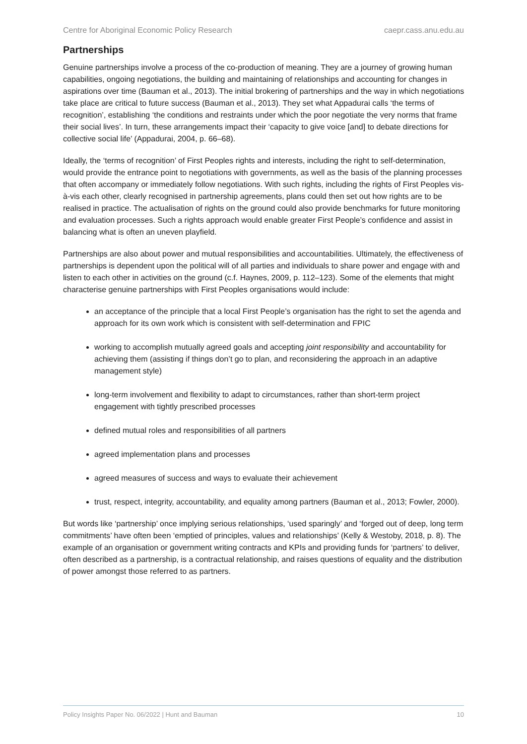Centre for Aboriginal Economic Policy Research caepr.cass.anu.edu.au
Partnerships
Genuine partnerships involve a process of the co-production of meaning. They are a journey of growing human capabilities, ongoing negotiations, the building and maintaining of relationships and accounting for changes in aspirations over time (Bauman et al., 2013). The initial brokering of partnerships and the way in which negotiations take place are critical to future success (Bauman et al., 2013). They set what Appadurai calls ‘the terms of recognition’, establishing ‘the conditions and restraints under which the poor negotiate the very norms that frame their social lives’. In turn, these arrangements impact their ‘capacity to give voice [and] to debate directions for collective social life’ (Appadurai, 2004, p. 66–68).
Ideally, the ‘terms of recognition’ of First Peoples rights and interests, including the right to self-determination, would provide the entrance point to negotiations with governments, as well as the basis of the planning processes that often accompany or immediately follow negotiations. With such rights, including the rights of First Peoples vis-à-vis each other, clearly recognised in partnership agreements, plans could then set out how rights are to be realised in practice. The actualisation of rights on the ground could also provide benchmarks for future monitoring and evaluation processes. Such a rights approach would enable greater First People’s confidence and assist in balancing what is often an uneven playfield.
Partnerships are also about power and mutual responsibilities and accountabilities. Ultimately, the effectiveness of partnerships is dependent upon the political will of all parties and individuals to share power and engage with and listen to each other in activities on the ground (c.f. Haynes, 2009, p. 112–123). Some of the elements that might characterise genuine partnerships with First Peoples organisations would include:
an acceptance of the principle that a local First People’s organisation has the right to set the agenda and approach for its own work which is consistent with self-determination and FPIC
working to accomplish mutually agreed goals and accepting joint responsibility and accountability for achieving them (assisting if things don’t go to plan, and reconsidering the approach in an adaptive management style)
long-term involvement and flexibility to adapt to circumstances, rather than short-term project engagement with tightly prescribed processes
defined mutual roles and responsibilities of all partners
agreed implementation plans and processes
agreed measures of success and ways to evaluate their achievement
trust, respect, integrity, accountability, and equality among partners (Bauman et al., 2013; Fowler, 2000).
But words like ‘partnership’ once implying serious relationships, ‘used sparingly’ and ‘forged out of deep, long term commitments’ have often been ‘emptied of principles, values and relationships’ (Kelly & Westoby, 2018, p. 8). The example of an organisation or government writing contracts and KPIs and providing funds for ‘partners’ to deliver, often described as a partnership, is a contractual relationship, and raises questions of equality and the distribution of power amongst those referred to as partners.
Policy Insights Paper No. 06/2022 | Hunt and Bauman 10